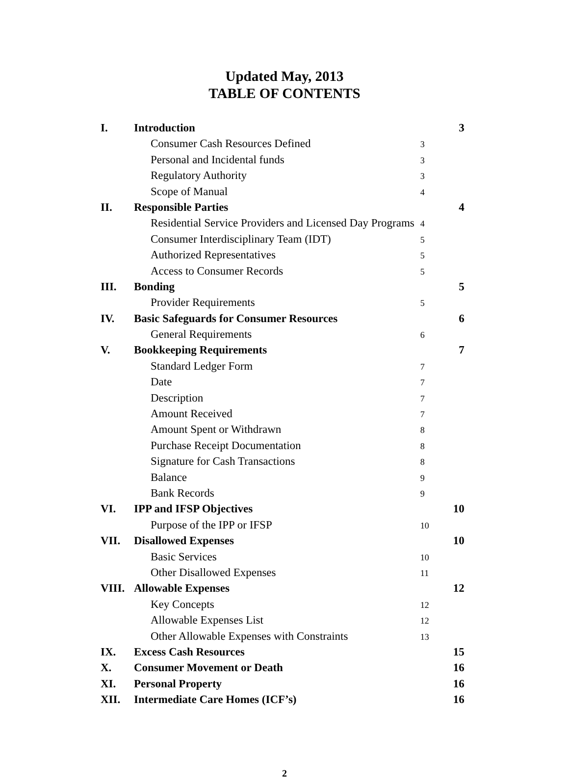Updated May, 2013
TABLE OF CONTENTS
| I. | Introduction | | 3 |
| | Consumer Cash Resources Defined | 3 | |
| | Personal and Incidental funds | 3 | |
| | Regulatory Authority | 3 | |
| | Scope of Manual | 4 | |
| II. | Responsible Parties | | 4 |
| | Residential Service Providers and Licensed Day Programs | 4 | |
| | Consumer Interdisciplinary Team (IDT) | 5 | |
| | Authorized Representatives | 5 | |
| | Access to Consumer Records | 5 | |
| III. | Bonding | | 5 |
| | Provider Requirements | 5 | |
| IV. | Basic Safeguards for Consumer Resources | | 6 |
| | General Requirements | 6 | |
| V. | Bookkeeping Requirements | | 7 |
| | Standard Ledger Form | 7 | |
| | Date | 7 | |
| | Description | 7 | |
| | Amount Received | 7 | |
| | Amount Spent or Withdrawn | 8 | |
| | Purchase Receipt Documentation | 8 | |
| | Signature for Cash Transactions | 8 | |
| | Balance | 9 | |
| | Bank Records | 9 | |
| VI. | IPP and IFSP Objectives | | 10 |
| | Purpose of the IPP or IFSP | 10 | |
| VII. | Disallowed Expenses | | 10 |
| | Basic Services | 10 | |
| | Other Disallowed Expenses | 11 | |
| VIII. | Allowable Expenses | | 12 |
| | Key Concepts | 12 | |
| | Allowable Expenses List | 12 | |
| | Other Allowable Expenses with Constraints | 13 | |
| IX. | Excess Cash Resources | | 15 |
| X. | Consumer Movement or Death | | 16 |
| XI. | Personal Property | | 16 |
| XII. | Intermediate Care Homes (ICF’s) | | 16 |
2